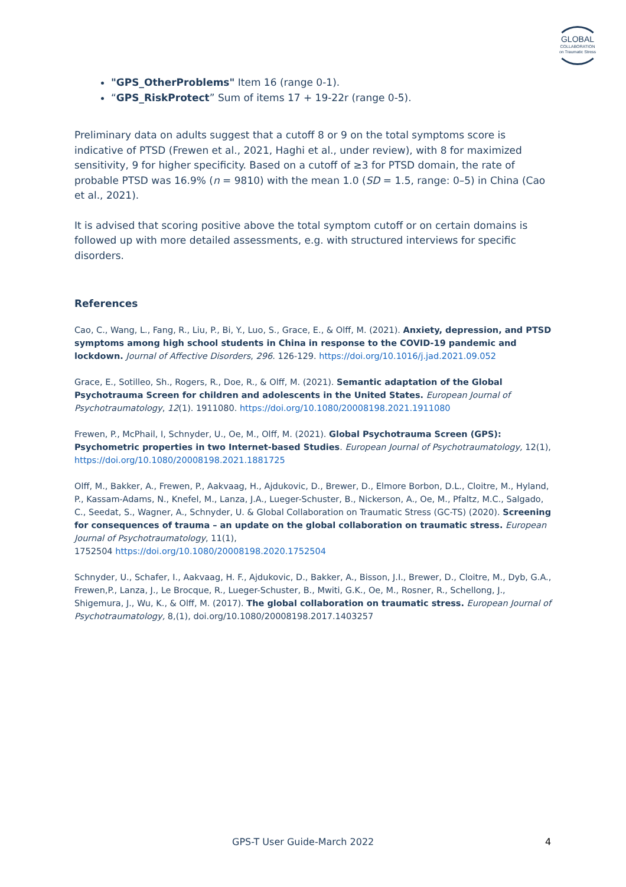GLOBAL
COLLABORATION
on Traumatic Stress
"GPS_OtherProblems" Item 16 (range 0-1).
“GPS_RiskProtect” Sum of items 17 + 19-22r (range 0-5).
Preliminary data on adults suggest that a cutoff 8 or 9 on the total symptoms score is indicative of PTSD (Frewen et al., 2021, Haghi et al., under review), with 8 for maximized sensitivity, 9 for higher specificity. Based on a cutoff of ≥3 for PTSD domain, the rate of probable PTSD was 16.9% (n = 9810) with the mean 1.0 (SD = 1.5, range: 0–5) in China (Cao et al., 2021).
It is advised that scoring positive above the total symptom cutoff or on certain domains is followed up with more detailed assessments, e.g. with structured interviews for specific disorders.
References
Cao, C., Wang, L., Fang, R., Liu, P., Bi, Y., Luo, S., Grace, E., & Olff, M. (2021). Anxiety, depression, and PTSD symptoms among high school students in China in response to the COVID-19 pandemic and lockdown. Journal of Affective Disorders, 296. 126-129. https://doi.org/10.1016/j.jad.2021.09.052
Grace, E., Sotilleo, Sh., Rogers, R., Doe, R., & Olff, M. (2021). Semantic adaptation of the Global Psychotrauma Screen for children and adolescents in the United States. European Journal of Psychotraumatology, 12(1). 1911080. https://doi.org/10.1080/20008198.2021.1911080
Frewen, P., McPhail, I, Schnyder, U., Oe, M., Olff, M. (2021). Global Psychotrauma Screen (GPS): Psychometric properties in two Internet-based Studies. European Journal of Psychotraumatology, 12(1), https://doi.org/10.1080/20008198.2021.1881725
Olff, M., Bakker, A., Frewen, P., Aakvaag, H., Ajdukovic, D., Brewer, D., Elmore Borbon, D.L., Cloitre, M., Hyland, P., Kassam-Adams, N., Knefel, M., Lanza, J.A., Lueger-Schuster, B., Nickerson, A., Oe, M., Pfaltz, M.C., Salgado, C., Seedat, S., Wagner, A., Schnyder, U. & Global Collaboration on Traumatic Stress (GC-TS) (2020). Screening for consequences of trauma – an update on the global collaboration on traumatic stress. European Journal of Psychotraumatology, 11(1),
1752504 https://doi.org/10.1080/20008198.2020.1752504
Schnyder, U., Schafer, I., Aakvaag, H. F., Ajdukovic, D., Bakker, A., Bisson, J.I., Brewer, D., Cloitre, M., Dyb, G.A., Frewen,P., Lanza, J., Le Brocque, R., Lueger-Schuster, B., Mwiti, G.K., Oe, M., Rosner, R., Schellong, J., Shigemura, J., Wu, K., & Olff, M. (2017). The global collaboration on traumatic stress. European Journal of Psychotraumatology, 8,(1), doi.org/10.1080/20008198.2017.1403257
GPS-T User Guide-March 2022 4